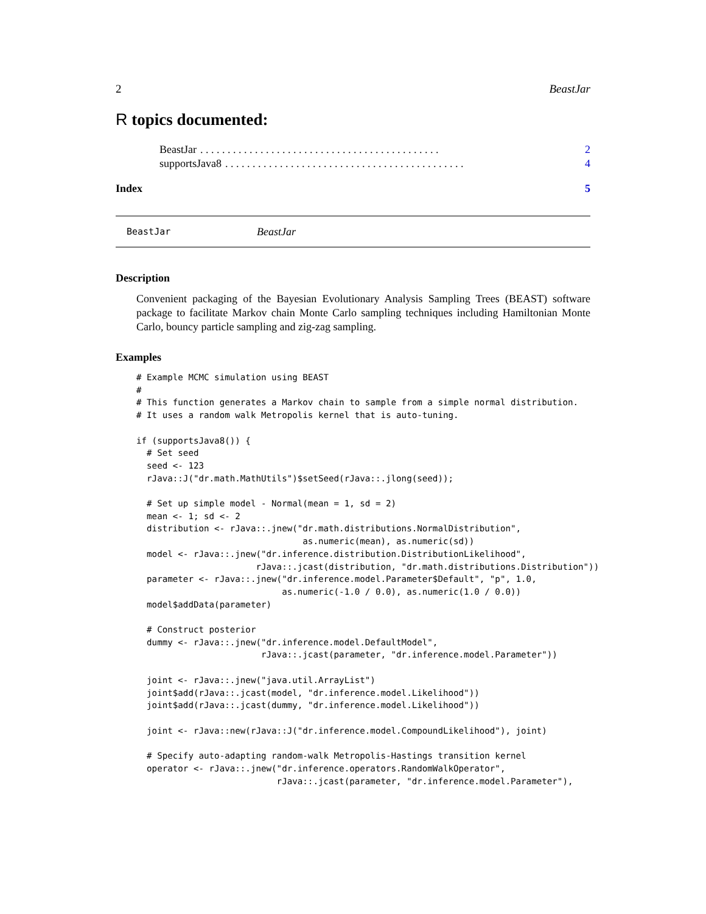2 BeastJar
R topics documented:
BeastJar. . . . . . . . . . . . . . . . . . . . . . . . . . . . . . . . . . . . . . . . . . . . 2
supportsJava8. . . . . . . . . . . . . . . . . . . . . . . . . . . . . . . . . . . . . . . . . . . . 4
Index 5
BeastJar BeastJar
Description
Convenient packaging of the Bayesian Evolutionary Analysis Sampling Trees (BEAST) software package to facilitate Markov chain Monte Carlo sampling techniques including Hamiltonian Monte Carlo, bouncy particle sampling and zig-zag sampling.
Examples
# Example MCMC simulation using BEAST
#
# This function generates a Markov chain to sample from a simple normal distribution.
# It uses a random walk Metropolis kernel that is auto-tuning.

if (supportsJava8()) {
  # Set seed
  seed <- 123
  rJava::J("dr.math.MathUtils")$setSeed(rJava::.jlong(seed));

  # Set up simple model - Normal(mean = 1, sd = 2)
  mean <- 1; sd <- 2
  distribution <- rJava::.jnew("dr.math.distributions.NormalDistribution",
                                as.numeric(mean), as.numeric(sd))
  model <- rJava::.jnew("dr.inference.distribution.DistributionLikelihood",
                       rJava::.jcast(distribution, "dr.math.distributions.Distribution"))
  parameter <- rJava::.jnew("dr.inference.model.Parameter$Default", "p", 1.0,
                            as.numeric(-1.0 / 0.0), as.numeric(1.0 / 0.0))
  model$addData(parameter)

  # Construct posterior
  dummy <- rJava::.jnew("dr.inference.model.DefaultModel",
                        rJava::.jcast(parameter, "dr.inference.model.Parameter"))

  joint <- rJava::.jnew("java.util.ArrayList")
  joint$add(rJava::.jcast(model, "dr.inference.model.Likelihood"))
  joint$add(rJava::.jcast(dummy, "dr.inference.model.Likelihood"))

  joint <- rJava::new(rJava::J("dr.inference.model.CompoundLikelihood"), joint)

  # Specify auto-adapting random-walk Metropolis-Hastings transition kernel
  operator <- rJava::.jnew("dr.inference.operators.RandomWalkOperator",
                           rJava::.jcast(parameter, "dr.inference.model.Parameter"),